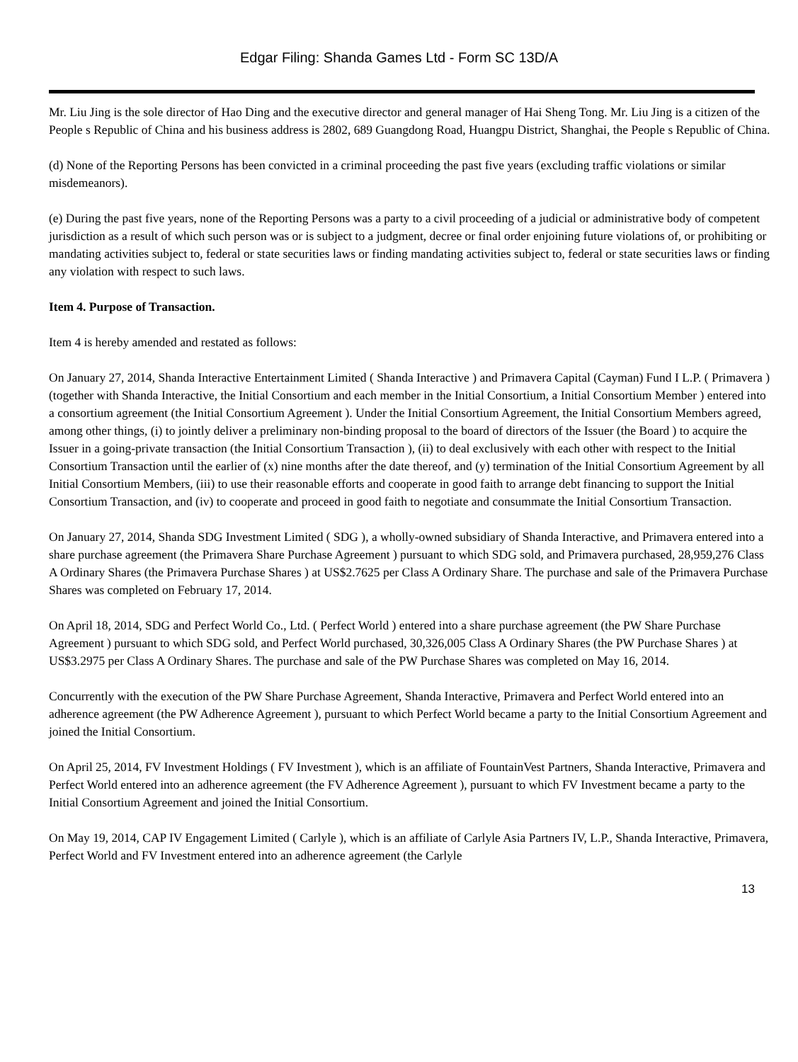Edgar Filing: Shanda Games Ltd - Form SC 13D/A
Mr. Liu Jing is the sole director of Hao Ding and the executive director and general manager of Hai Sheng Tong. Mr. Liu Jing is a citizen of the People s Republic of China and his business address is 2802, 689 Guangdong Road, Huangpu District, Shanghai, the People s Republic of China.
(d) None of the Reporting Persons has been convicted in a criminal proceeding the past five years (excluding traffic violations or similar misdemeanors).
(e) During the past five years, none of the Reporting Persons was a party to a civil proceeding of a judicial or administrative body of competent jurisdiction as a result of which such person was or is subject to a judgment, decree or final order enjoining future violations of, or prohibiting or mandating activities subject to, federal or state securities laws or finding mandating activities subject to, federal or state securities laws or finding any violation with respect to such laws.
Item 4. Purpose of Transaction.
Item 4 is hereby amended and restated as follows:
On January 27, 2014, Shanda Interactive Entertainment Limited ( Shanda Interactive ) and Primavera Capital (Cayman) Fund I L.P. ( Primavera ) (together with Shanda Interactive, the Initial Consortium and each member in the Initial Consortium, a Initial Consortium Member ) entered into a consortium agreement (the Initial Consortium Agreement ). Under the Initial Consortium Agreement, the Initial Consortium Members agreed, among other things, (i) to jointly deliver a preliminary non-binding proposal to the board of directors of the Issuer (the Board ) to acquire the Issuer in a going-private transaction (the Initial Consortium Transaction ), (ii) to deal exclusively with each other with respect to the Initial Consortium Transaction until the earlier of (x) nine months after the date thereof, and (y) termination of the Initial Consortium Agreement by all Initial Consortium Members, (iii) to use their reasonable efforts and cooperate in good faith to arrange debt financing to support the Initial Consortium Transaction, and (iv) to cooperate and proceed in good faith to negotiate and consummate the Initial Consortium Transaction.
On January 27, 2014, Shanda SDG Investment Limited ( SDG ), a wholly-owned subsidiary of Shanda Interactive, and Primavera entered into a share purchase agreement (the Primavera Share Purchase Agreement ) pursuant to which SDG sold, and Primavera purchased, 28,959,276 Class A Ordinary Shares (the Primavera Purchase Shares ) at US$2.7625 per Class A Ordinary Share. The purchase and sale of the Primavera Purchase Shares was completed on February 17, 2014.
On April 18, 2014, SDG and Perfect World Co., Ltd. ( Perfect World ) entered into a share purchase agreement (the PW Share Purchase Agreement ) pursuant to which SDG sold, and Perfect World purchased, 30,326,005 Class A Ordinary Shares (the PW Purchase Shares ) at US$3.2975 per Class A Ordinary Shares. The purchase and sale of the PW Purchase Shares was completed on May 16, 2014.
Concurrently with the execution of the PW Share Purchase Agreement, Shanda Interactive, Primavera and Perfect World entered into an adherence agreement (the PW Adherence Agreement ), pursuant to which Perfect World became a party to the Initial Consortium Agreement and joined the Initial Consortium.
On April 25, 2014, FV Investment Holdings ( FV Investment ), which is an affiliate of FountainVest Partners, Shanda Interactive, Primavera and Perfect World entered into an adherence agreement (the FV Adherence Agreement ), pursuant to which FV Investment became a party to the Initial Consortium Agreement and joined the Initial Consortium.
On May 19, 2014, CAP IV Engagement Limited ( Carlyle ), which is an affiliate of Carlyle Asia Partners IV, L.P., Shanda Interactive, Primavera, Perfect World and FV Investment entered into an adherence agreement (the Carlyle
13